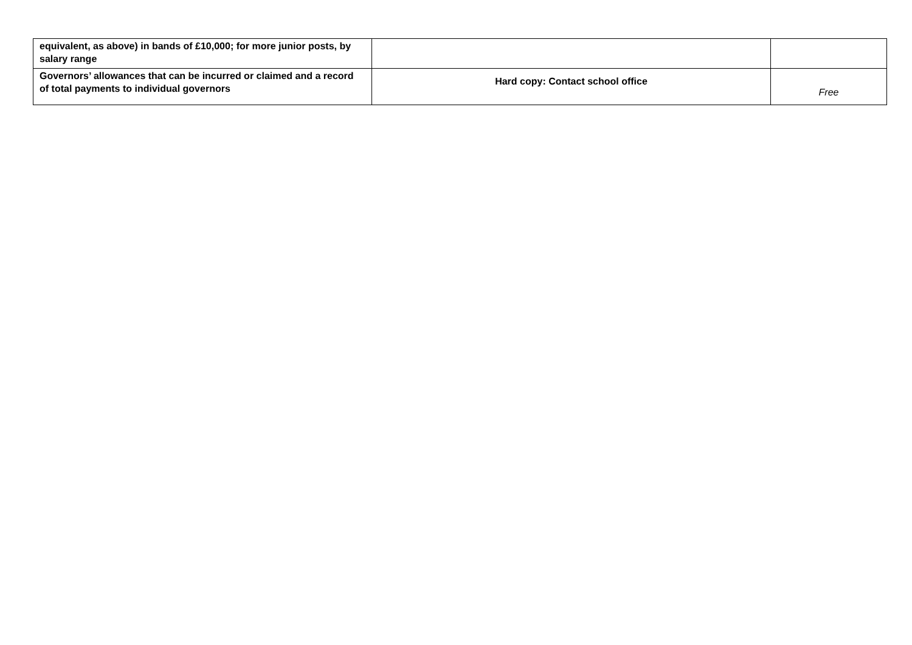| equivalent, as above) in bands of £10,000; for more junior posts, by salary range | | |
| Governors’ allowances that can be incurred or claimed and a record of total payments to individual governors | Hard copy: Contact school office | Free |